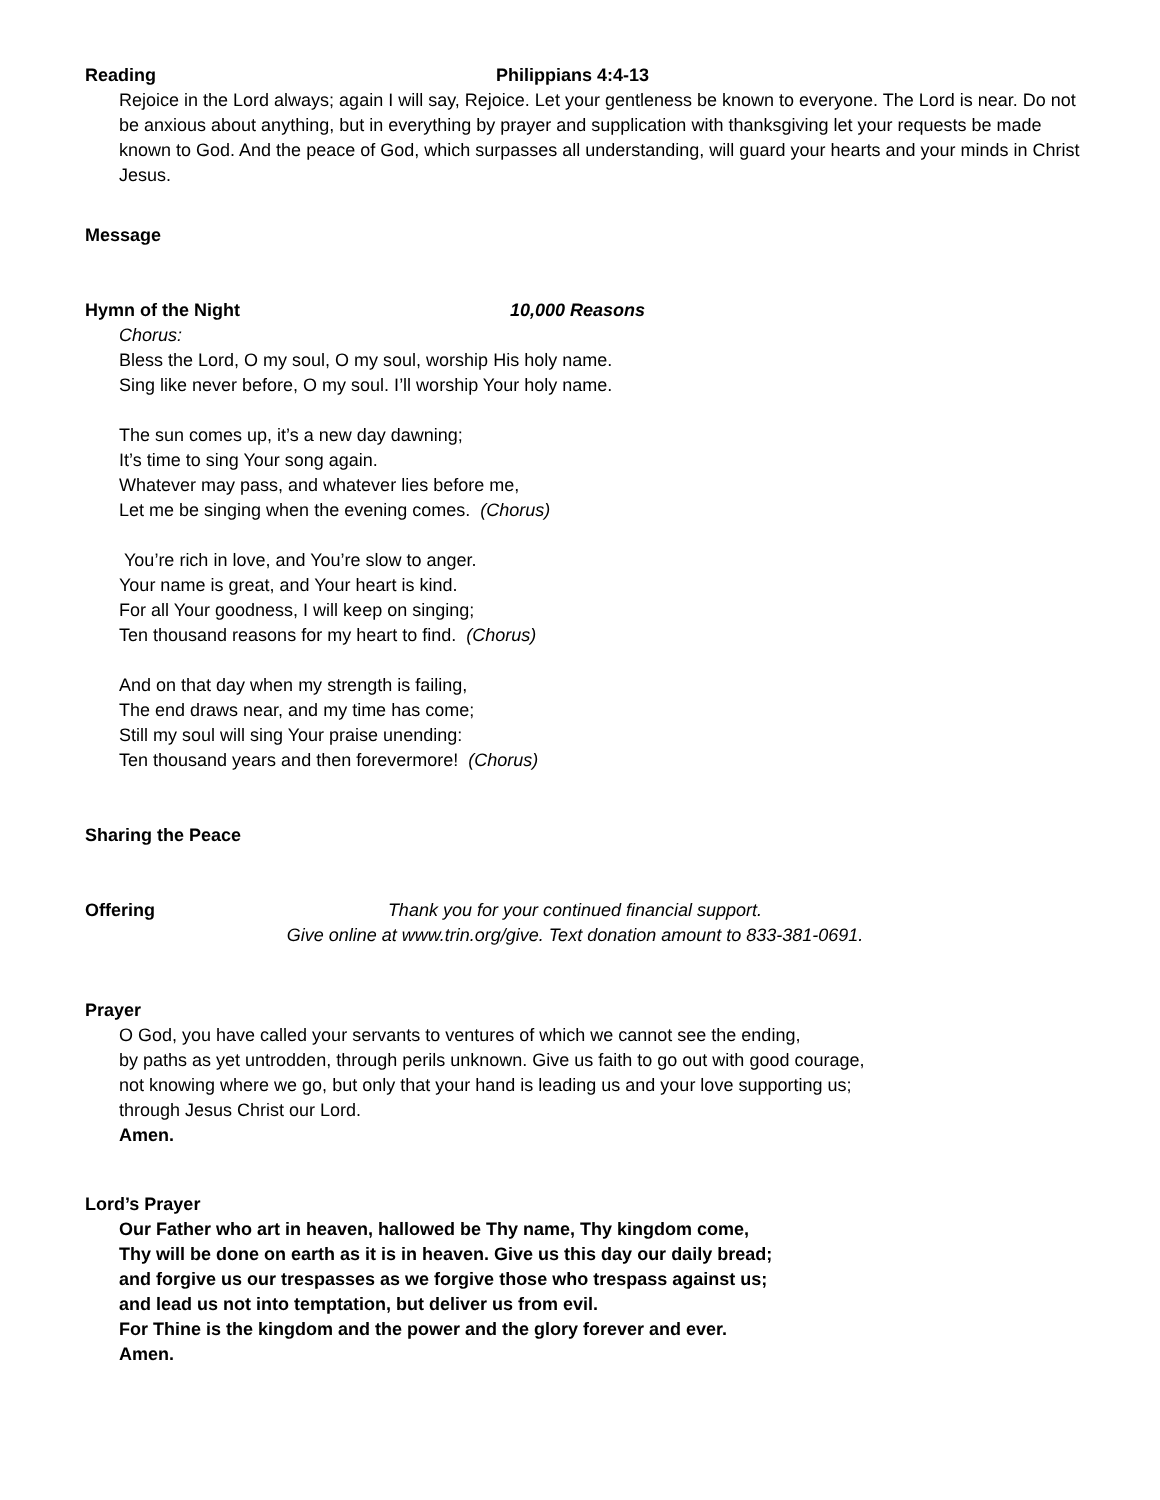Reading Philippians 4:4-13
Rejoice in the Lord always; again I will say, Rejoice. Let your gentleness be known to everyone. The Lord is near. Do not be anxious about anything, but in everything by prayer and supplication with thanksgiving let your requests be made known to God. And the peace of God, which surpasses all understanding, will guard your hearts and your minds in Christ Jesus.
Message
Hymn of the Night 10,000 Reasons
Chorus:
Bless the Lord, O my soul, O my soul, worship His holy name.
Sing like never before, O my soul. I’ll worship Your holy name.
The sun comes up, it’s a new day dawning;
It’s time to sing Your song again.
Whatever may pass, and whatever lies before me,
Let me be singing when the evening comes. (Chorus)
You’re rich in love, and You’re slow to anger.
Your name is great, and Your heart is kind.
For all Your goodness, I will keep on singing;
Ten thousand reasons for my heart to find. (Chorus)
And on that day when my strength is failing,
The end draws near, and my time has come;
Still my soul will sing Your praise unending:
Ten thousand years and then forevermore! (Chorus)
Sharing the Peace
Offering Thank you for your continued financial support.
Give online at www.trin.org/give. Text donation amount to 833-381-0691.
Prayer
O God, you have called your servants to ventures of which we cannot see the ending,
by paths as yet untrodden, through perils unknown. Give us faith to go out with good courage,
not knowing where we go, but only that your hand is leading us and your love supporting us;
through Jesus Christ our Lord.
Amen.
Lord’s Prayer
Our Father who art in heaven, hallowed be Thy name, Thy kingdom come,
Thy will be done on earth as it is in heaven. Give us this day our daily bread;
and forgive us our trespasses as we forgive those who trespass against us;
and lead us not into temptation, but deliver us from evil.
For Thine is the kingdom and the power and the glory forever and ever.
Amen.